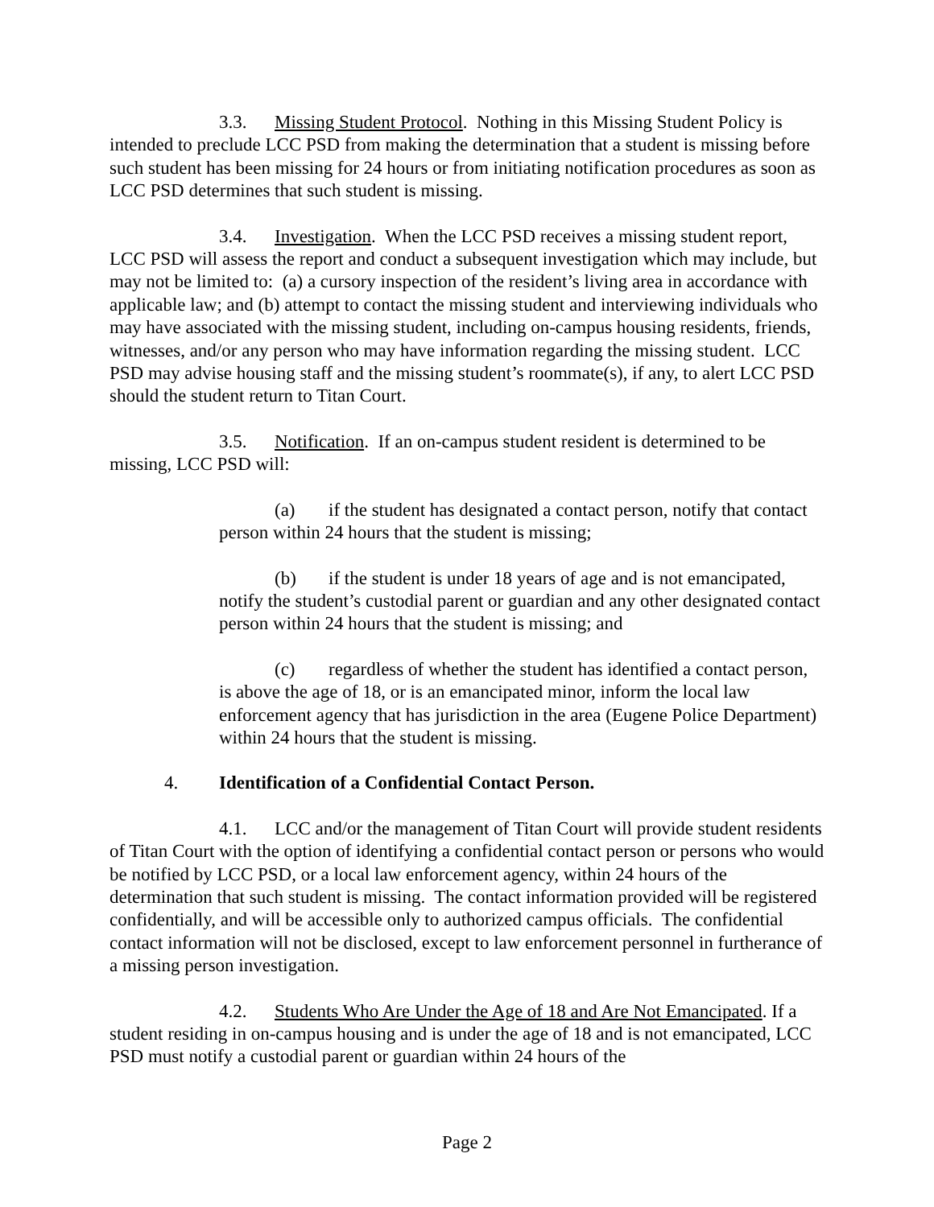3.3. Missing Student Protocol. Nothing in this Missing Student Policy is intended to preclude LCC PSD from making the determination that a student is missing before such student has been missing for 24 hours or from initiating notification procedures as soon as LCC PSD determines that such student is missing.
3.4. Investigation. When the LCC PSD receives a missing student report, LCC PSD will assess the report and conduct a subsequent investigation which may include, but may not be limited to: (a) a cursory inspection of the resident’s living area in accordance with applicable law; and (b) attempt to contact the missing student and interviewing individuals who may have associated with the missing student, including on-campus housing residents, friends, witnesses, and/or any person who may have information regarding the missing student. LCC PSD may advise housing staff and the missing student’s roommate(s), if any, to alert LCC PSD should the student return to Titan Court.
3.5. Notification. If an on-campus student resident is determined to be missing, LCC PSD will:
(a) if the student has designated a contact person, notify that contact person within 24 hours that the student is missing;
(b) if the student is under 18 years of age and is not emancipated, notify the student’s custodial parent or guardian and any other designated contact person within 24 hours that the student is missing; and
(c) regardless of whether the student has identified a contact person, is above the age of 18, or is an emancipated minor, inform the local law enforcement agency that has jurisdiction in the area (Eugene Police Department) within 24 hours that the student is missing.
4. Identification of a Confidential Contact Person.
4.1. LCC and/or the management of Titan Court will provide student residents of Titan Court with the option of identifying a confidential contact person or persons who would be notified by LCC PSD, or a local law enforcement agency, within 24 hours of the determination that such student is missing. The contact information provided will be registered confidentially, and will be accessible only to authorized campus officials. The confidential contact information will not be disclosed, except to law enforcement personnel in furtherance of a missing person investigation.
4.2. Students Who Are Under the Age of 18 and Are Not Emancipated. If a student residing in on-campus housing and is under the age of 18 and is not emancipated, LCC PSD must notify a custodial parent or guardian within 24 hours of the
Page 2